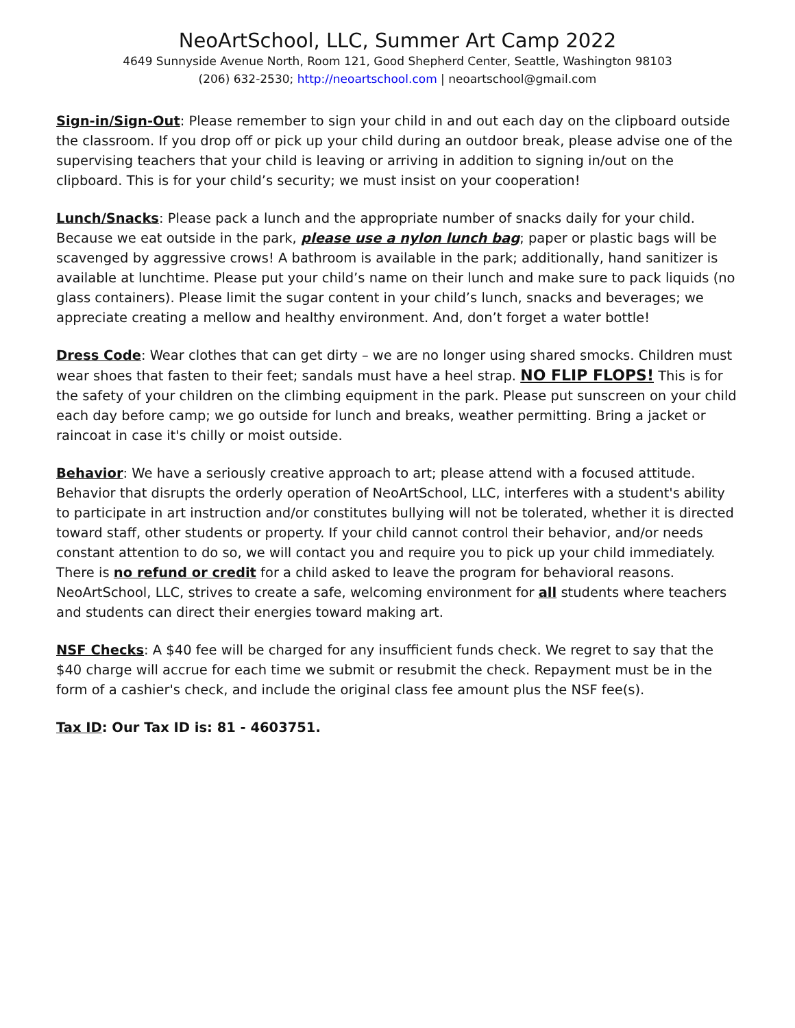NeoArtSchool, LLC, Summer Art Camp 2022
4649 Sunnyside Avenue North, Room 121, Good Shepherd Center, Seattle, Washington 98103
(206) 632-2530; http://neoartschool.com | neoartschool@gmail.com
Sign-in/Sign-Out: Please remember to sign your child in and out each day on the clipboard outside the classroom. If you drop off or pick up your child during an outdoor break, please advise one of the supervising teachers that your child is leaving or arriving in addition to signing in/out on the clipboard. This is for your child’s security; we must insist on your cooperation!
Lunch/Snacks: Please pack a lunch and the appropriate number of snacks daily for your child. Because we eat outside in the park, please use a nylon lunch bag; paper or plastic bags will be scavenged by aggressive crows! A bathroom is available in the park; additionally, hand sanitizer is available at lunchtime. Please put your child’s name on their lunch and make sure to pack liquids (no glass containers). Please limit the sugar content in your child’s lunch, snacks and beverages; we appreciate creating a mellow and healthy environment. And, don’t forget a water bottle!
Dress Code: Wear clothes that can get dirty – we are no longer using shared smocks. Children must wear shoes that fasten to their feet; sandals must have a heel strap. NO FLIP FLOPS! This is for the safety of your children on the climbing equipment in the park. Please put sunscreen on your child each day before camp; we go outside for lunch and breaks, weather permitting. Bring a jacket or raincoat in case it's chilly or moist outside.
Behavior: We have a seriously creative approach to art; please attend with a focused attitude. Behavior that disrupts the orderly operation of NeoArtSchool, LLC, interferes with a student's ability to participate in art instruction and/or constitutes bullying will not be tolerated, whether it is directed toward staff, other students or property. If your child cannot control their behavior, and/or needs constant attention to do so, we will contact you and require you to pick up your child immediately. There is no refund or credit for a child asked to leave the program for behavioral reasons. NeoArtSchool, LLC, strives to create a safe, welcoming environment for all students where teachers and students can direct their energies toward making art.
NSF Checks: A $40 fee will be charged for any insufficient funds check. We regret to say that the $40 charge will accrue for each time we submit or resubmit the check. Repayment must be in the form of a cashier's check, and include the original class fee amount plus the NSF fee(s).
Tax ID: Our Tax ID is: 81 - 4603751.